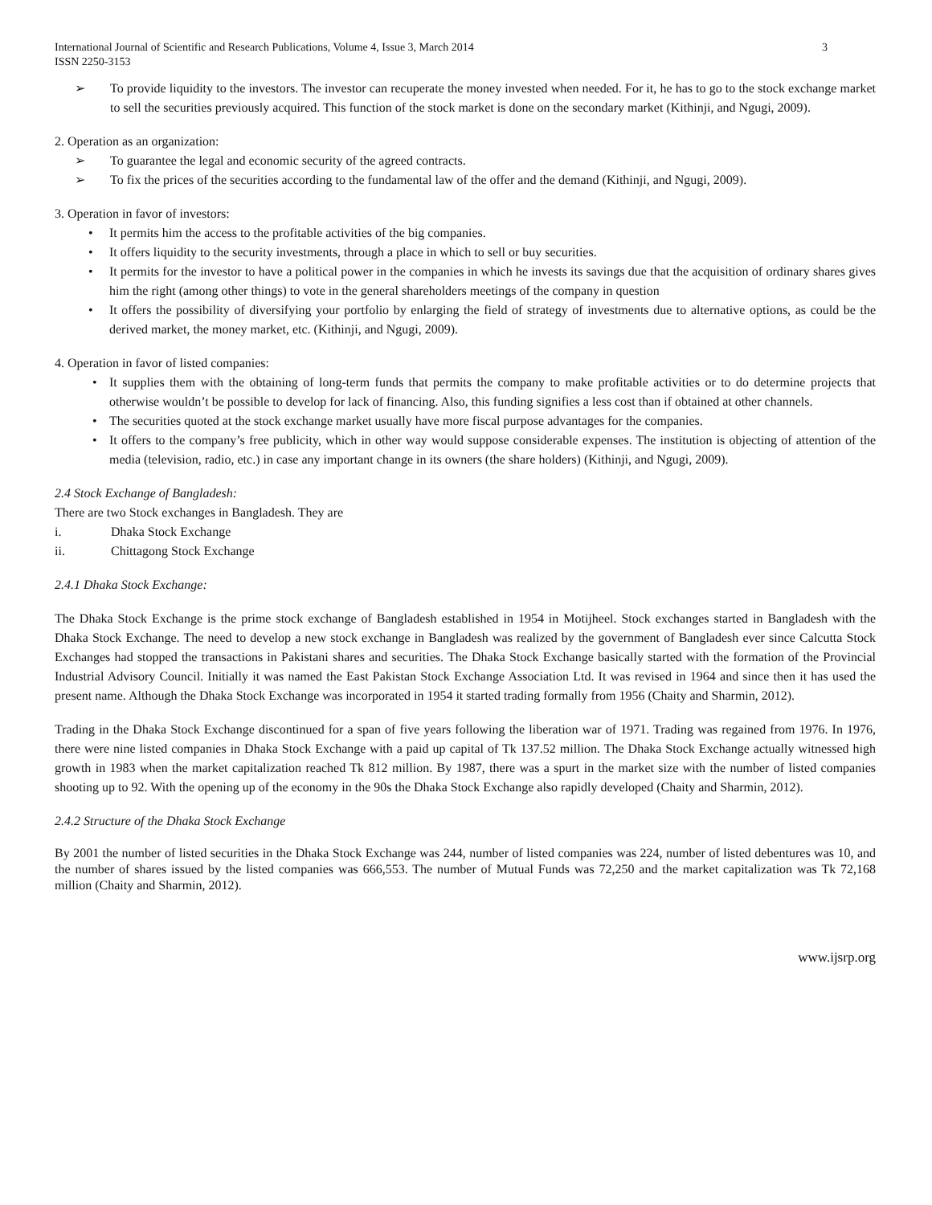International Journal of Scientific and Research Publications, Volume 4, Issue 3, March 2014
ISSN 2250-3153 3
➢ To provide liquidity to the investors. The investor can recuperate the money invested when needed. For it, he has to go to the stock exchange market to sell the securities previously acquired. This function of the stock market is done on the secondary market (Kithinji, and Ngugi, 2009).
2. Operation as an organization:
➢ To guarantee the legal and economic security of the agreed contracts.
➢ To fix the prices of the securities according to the fundamental law of the offer and the demand (Kithinji, and Ngugi, 2009).
3. Operation in favor of investors:
• It permits him the access to the profitable activities of the big companies.
• It offers liquidity to the security investments, through a place in which to sell or buy securities.
• It permits for the investor to have a political power in the companies in which he invests its savings due that the acquisition of ordinary shares gives him the right (among other things) to vote in the general shareholders meetings of the company in question
• It offers the possibility of diversifying your portfolio by enlarging the field of strategy of investments due to alternative options, as could be the derived market, the money market, etc. (Kithinji, and Ngugi, 2009).
4. Operation in favor of listed companies:
• It supplies them with the obtaining of long-term funds that permits the company to make profitable activities or to do determine projects that otherwise wouldn’t be possible to develop for lack of financing. Also, this funding signifies a less cost than if obtained at other channels.
• The securities quoted at the stock exchange market usually have more fiscal purpose advantages for the companies.
• It offers to the company’s free publicity, which in other way would suppose considerable expenses. The institution is objecting of attention of the media (television, radio, etc.) in case any important change in its owners (the share holders) (Kithinji, and Ngugi, 2009).
2.4 Stock Exchange of Bangladesh:
There are two Stock exchanges in Bangladesh. They are
i. Dhaka Stock Exchange
ii. Chittagong Stock Exchange
2.4.1 Dhaka Stock Exchange:
The Dhaka Stock Exchange is the prime stock exchange of Bangladesh established in 1954 in Motijheel. Stock exchanges started in Bangladesh with the Dhaka Stock Exchange. The need to develop a new stock exchange in Bangladesh was realized by the government of Bangladesh ever since Calcutta Stock Exchanges had stopped the transactions in Pakistani shares and securities. The Dhaka Stock Exchange basically started with the formation of the Provincial Industrial Advisory Council. Initially it was named the East Pakistan Stock Exchange Association Ltd. It was revised in 1964 and since then it has used the present name. Although the Dhaka Stock Exchange was incorporated in 1954 it started trading formally from 1956 (Chaity and Sharmin, 2012).
Trading in the Dhaka Stock Exchange discontinued for a span of five years following the liberation war of 1971. Trading was regained from 1976. In 1976, there were nine listed companies in Dhaka Stock Exchange with a paid up capital of Tk 137.52 million. The Dhaka Stock Exchange actually witnessed high growth in 1983 when the market capitalization reached Tk 812 million. By 1987, there was a spurt in the market size with the number of listed companies shooting up to 92. With the opening up of the economy in the 90s the Dhaka Stock Exchange also rapidly developed (Chaity and Sharmin, 2012).
2.4.2 Structure of the Dhaka Stock Exchange
By 2001 the number of listed securities in the Dhaka Stock Exchange was 244, number of listed companies was 224, number of listed debentures was 10, and the number of shares issued by the listed companies was 666,553. The number of Mutual Funds was 72,250 and the market capitalization was Tk 72,168 million (Chaity and Sharmin, 2012).
www.ijsrp.org